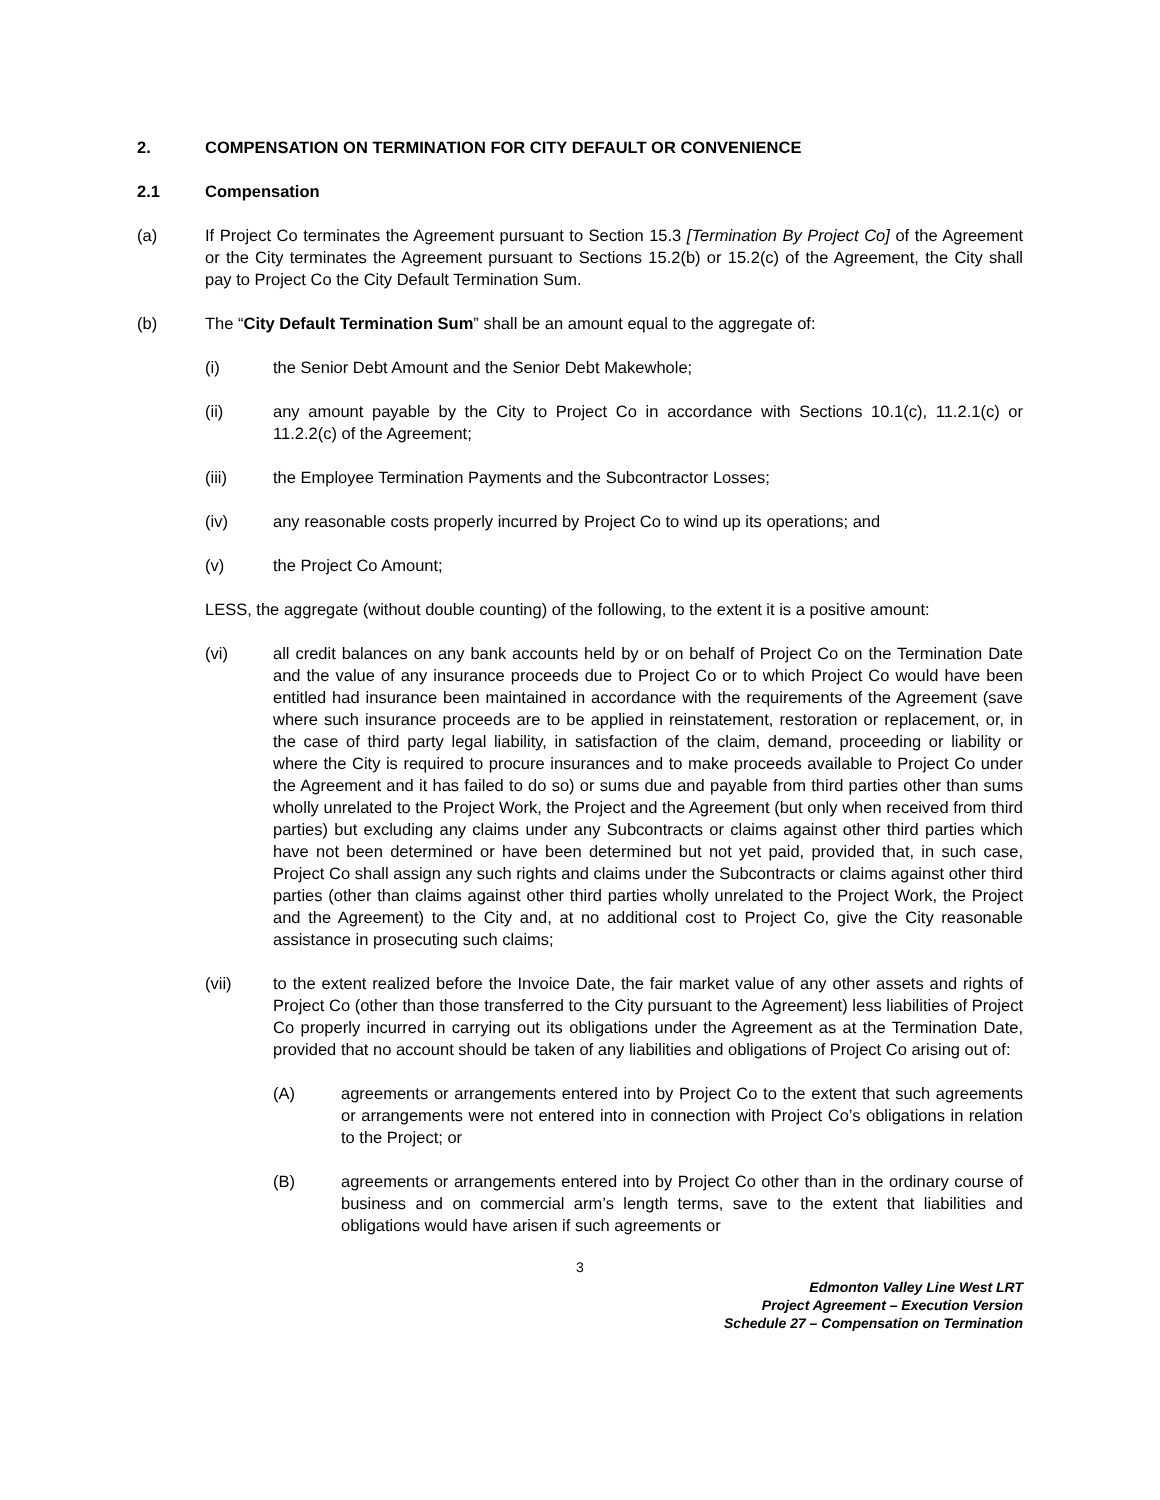2. COMPENSATION ON TERMINATION FOR CITY DEFAULT OR CONVENIENCE
2.1 Compensation
(a) If Project Co terminates the Agreement pursuant to Section 15.3 [Termination By Project Co] of the Agreement or the City terminates the Agreement pursuant to Sections 15.2(b) or 15.2(c) of the Agreement, the City shall pay to Project Co the City Default Termination Sum.
(b) The “City Default Termination Sum” shall be an amount equal to the aggregate of:
(i) the Senior Debt Amount and the Senior Debt Makewhole;
(ii) any amount payable by the City to Project Co in accordance with Sections 10.1(c), 11.2.1(c) or 11.2.2(c) of the Agreement;
(iii) the Employee Termination Payments and the Subcontractor Losses;
(iv) any reasonable costs properly incurred by Project Co to wind up its operations; and
(v) the Project Co Amount;
LESS, the aggregate (without double counting) of the following, to the extent it is a positive amount:
(vi) all credit balances on any bank accounts held by or on behalf of Project Co on the Termination Date and the value of any insurance proceeds due to Project Co or to which Project Co would have been entitled had insurance been maintained in accordance with the requirements of the Agreement (save where such insurance proceeds are to be applied in reinstatement, restoration or replacement, or, in the case of third party legal liability, in satisfaction of the claim, demand, proceeding or liability or where the City is required to procure insurances and to make proceeds available to Project Co under the Agreement and it has failed to do so) or sums due and payable from third parties other than sums wholly unrelated to the Project Work, the Project and the Agreement (but only when received from third parties) but excluding any claims under any Subcontracts or claims against other third parties which have not been determined or have been determined but not yet paid, provided that, in such case, Project Co shall assign any such rights and claims under the Subcontracts or claims against other third parties (other than claims against other third parties wholly unrelated to the Project Work, the Project and the Agreement) to the City and, at no additional cost to Project Co, give the City reasonable assistance in prosecuting such claims;
(vii) to the extent realized before the Invoice Date, the fair market value of any other assets and rights of Project Co (other than those transferred to the City pursuant to the Agreement) less liabilities of Project Co properly incurred in carrying out its obligations under the Agreement as at the Termination Date, provided that no account should be taken of any liabilities and obligations of Project Co arising out of:
(A) agreements or arrangements entered into by Project Co to the extent that such agreements or arrangements were not entered into in connection with Project Co’s obligations in relation to the Project; or
(B) agreements or arrangements entered into by Project Co other than in the ordinary course of business and on commercial arm’s length terms, save to the extent that liabilities and obligations would have arisen if such agreements or
3
Edmonton Valley Line West LRT
Project Agreement – Execution Version
Schedule 27 – Compensation on Termination